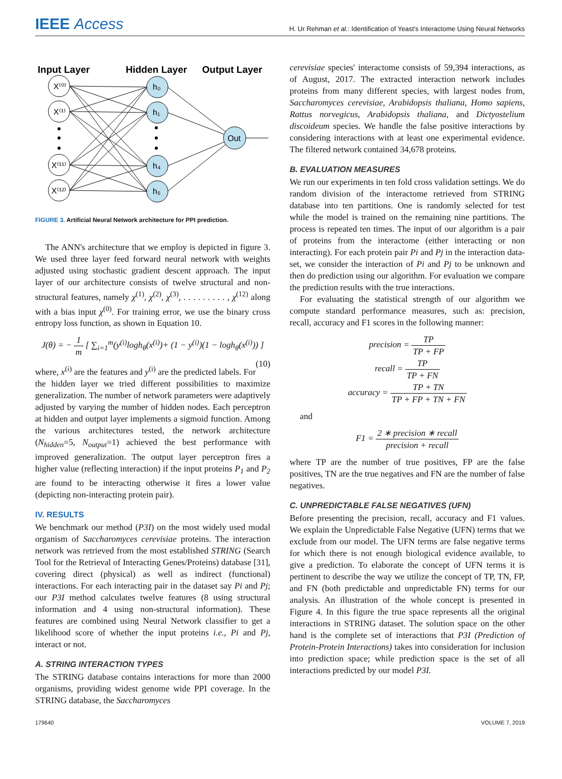IEEE Access
H. Ur Rehman et al.: Identification of Yeast's Interactome Using Neural Networks
Input Layer
Hidden Layer
Output Layer
X⁽⁰⁾
X⁽¹⁾
X⁽¹¹⁾
X⁽¹²⁾
h₀
h₁
h₄
h₅
Out
FIGURE 3. Artificial Neural Network architecture for PPI prediction.
The ANN's architecture that we employ is depicted in figure 3. We used three layer feed forward neural network with weights adjusted using stochastic gradient descent approach. The input layer of our architecture consists of twelve structural and non-structural features, namely χ<sup>(1)</sup>, χ<sup>(2)</sup>, χ<sup>(3)</sup>, . . . . . . . . . , χ<sup>(12)</sup> along with a bias input χ<sup>(0)</sup>. For training error, we use the binary cross entropy loss function, as shown in Equation 10.
J(θ) = − 1 m [ ∑<sub>i=1</sub><sup>m</sup>(y<sup>(i)</sup>logh<sub>θ</sub>(x<sup>(i)</sup>)+ (1 − y<sup>(i)</sup>)(1 − logh<sub>θ</sub>(x<sup>(i)</sup>)) ] (10)
where, x<sup>(i)</sup> are the features and y<sup>(i)</sup> are the predicted labels. For the hidden layer we tried different possibilities to maximize generalization. The number of network parameters were adaptively adjusted by varying the number of hidden nodes. Each perceptron at hidden and output layer implements a sigmoid function. Among the various architectures tested, the network architecture (N<sub>hidden</sub>=5, N<sub>output</sub>=1) achieved the best performance with improved generalization. The output layer perceptron fires a higher value (reflecting interaction) if the input proteins P<sub>1</sub> and P<sub>2</sub> are found to be interacting otherwise it fires a lower value (depicting non-interacting protein pair).
IV. RESULTS
We benchmark our method (P3I) on the most widely used modal organism of Saccharomyces cerevisiae proteins. The interaction network was retrieved from the most established STRING (Search Tool for the Retrieval of Interacting Genes/Proteins) database [31], covering direct (physical) as well as indirect (functional) interactions. For each interacting pair in the dataset say Pi and Pj; our P3I method calculates twelve features (8 using structural information and 4 using non-structural information). These features are combined using Neural Network classifier to get a likelihood score of whether the input proteins i.e., Pi and Pj, interact or not.
A. STRING INTERACTION TYPES
The STRING database contains interactions for more than 2000 organisms, providing widest genome wide PPI coverage. In the STRING database, the Saccharomyces
cerevisiae species' interactome consists of 59,394 interactions, as of August, 2017. The extracted interaction network includes proteins from many different species, with largest nodes from, Saccharomyces cerevisiae, Arabidopsis thaliana, Homo sapiens, Rattus norvegicus, Arabidopsis thaliana, and Dictyostelium discoideum species. We handle the false positive interactions by considering interactions with at least one experimental evidence. The filtered network contained 34,678 proteins.
B. EVALUATION MEASURES
We run our experiments in ten fold cross validation settings. We do random division of the interactome retrieved from STRING database into ten partitions. One is randomly selected for test while the model is trained on the remaining nine partitions. The process is repeated ten times. The input of our algorithm is a pair of proteins from the interactome (either interacting or non interacting). For each protein pair Pi and Pj in the interaction data-set, we consider the interaction of Pi and Pj to be unknown and then do prediction using our algorithm. For evaluation we compare the prediction results with the true interactions.
For evaluating the statistical strength of our algorithm we compute standard performance measures, such as: precision, recall, accuracy and F1 scores in the following manner:
precision = TP TP + FP
recall = TP TP + FN
accuracy = TP + TN TP + FP + TN + FN
and
F1 = 2 ∗ precision ∗ recall precision + recall
where TP are the number of true positives, FP are the false positives, TN are the true negatives and FN are the number of false negatives.
C. UNPREDICTABLE FALSE NEGATIVES (UFN)
Before presenting the precision, recall, accuracy and F1 values. We explain the Unpredictable False Negative (UFN) terms that we exclude from our model. The UFN terms are false negative terms for which there is not enough biological evidence available, to give a prediction. To elaborate the concept of UFN terms it is pertinent to describe the way we utilize the concept of TP, TN, FP, and FN (both predictable and unpredictable FN) terms for our analysis. An illustration of the whole concept is presented in Figure 4. In this figure the true space represents all the original interactions in STRING dataset. The solution space on the other hand is the complete set of interactions that P3I (Prediction of Protein-Protein Interactions) takes into consideration for inclusion into prediction space; while prediction space is the set of all interactions predicted by our model P3I.
179640 VOLUME 7, 2019